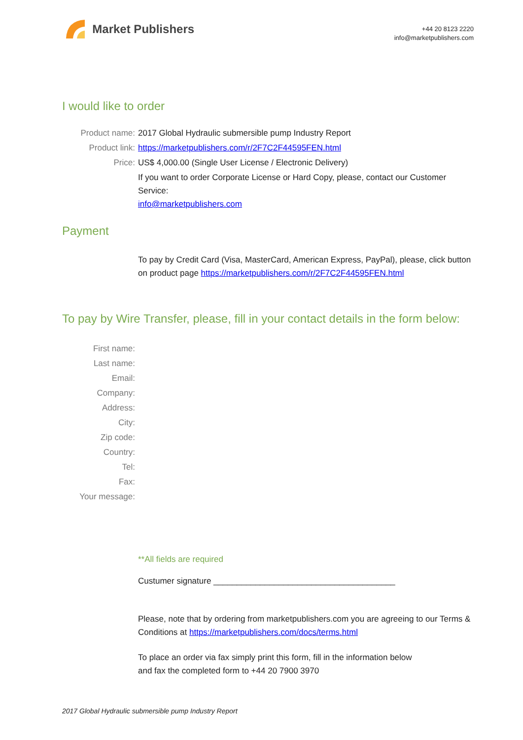Market Publishers
+44 20 8123 2220
info@marketpublishers.com
I would like to order
Product name: 2017 Global Hydraulic submersible pump Industry Report
Product link: https://marketpublishers.com/r/2F7C2F44595FEN.html
Price: US$ 4,000.00 (Single User License / Electronic Delivery)
If you want to order Corporate License or Hard Copy, please, contact our Customer Service:
info@marketpublishers.com
Payment
To pay by Credit Card (Visa, MasterCard, American Express, PayPal), please, click button on product page https://marketpublishers.com/r/2F7C2F44595FEN.html
To pay by Wire Transfer, please, fill in your contact details in the form below:
First name:
Last name:
Email:
Company:
Address:
City:
Zip code:
Country:
Tel:
Fax:
Your message:
**All fields are required
Custumer signature _______________________________________
Please, note that by ordering from marketpublishers.com you are agreeing to our Terms & Conditions at https://marketpublishers.com/docs/terms.html
To place an order via fax simply print this form, fill in the information below
and fax the completed form to +44 20 7900 3970
2017 Global Hydraulic submersible pump Industry Report